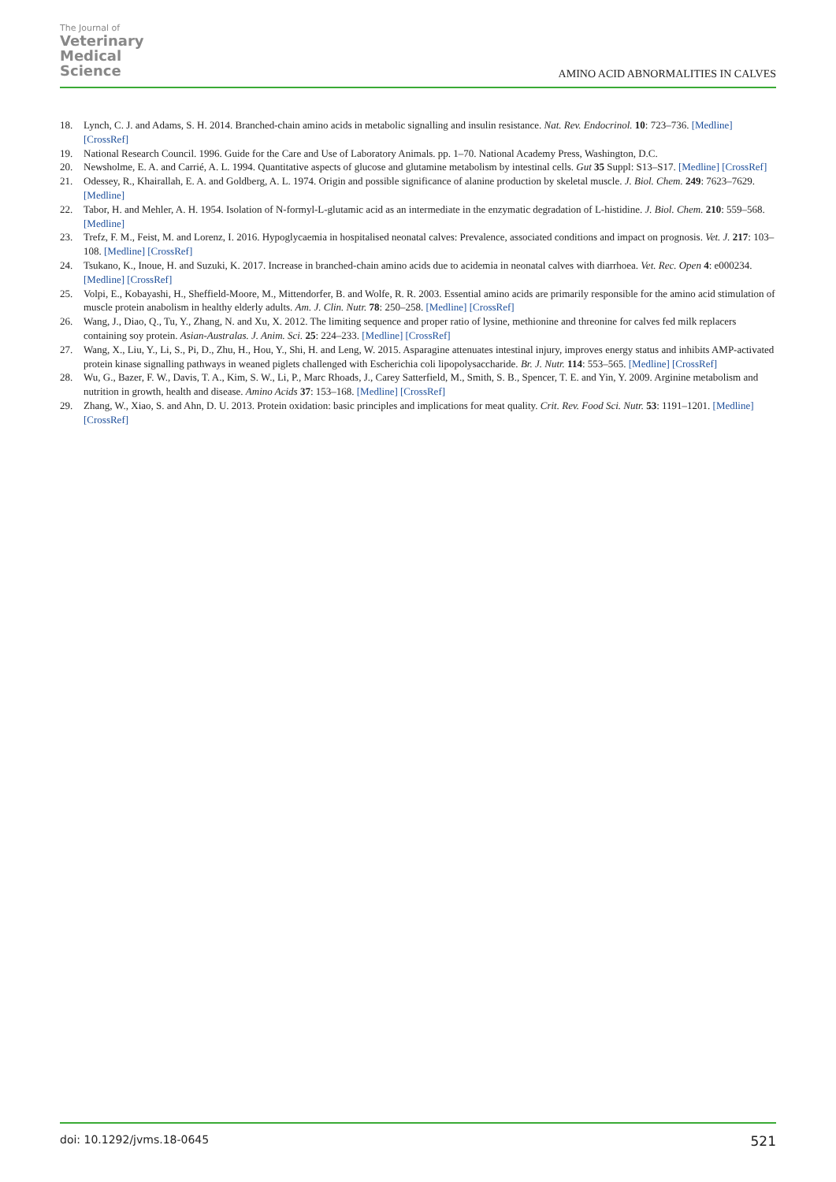The Journal of
Veterinary
Medical
Science
AMINO ACID ABNORMALITIES IN CALVES
18. Lynch, C. J. and Adams, S. H. 2014. Branched-chain amino acids in metabolic signalling and insulin resistance. Nat. Rev. Endocrinol. 10: 723–736. [Medline] [CrossRef]
19. National Research Council. 1996. Guide for the Care and Use of Laboratory Animals. pp. 1–70. National Academy Press, Washington, D.C.
20. Newsholme, E. A. and Carrié, A. L. 1994. Quantitative aspects of glucose and glutamine metabolism by intestinal cells. Gut 35 Suppl: S13–S17. [Medline] [CrossRef]
21. Odessey, R., Khairallah, E. A. and Goldberg, A. L. 1974. Origin and possible significance of alanine production by skeletal muscle. J. Biol. Chem. 249: 7623–7629. [Medline]
22. Tabor, H. and Mehler, A. H. 1954. Isolation of N-formyl-L-glutamic acid as an intermediate in the enzymatic degradation of L-histidine. J. Biol. Chem. 210: 559–568. [Medline]
23. Trefz, F. M., Feist, M. and Lorenz, I. 2016. Hypoglycaemia in hospitalised neonatal calves: Prevalence, associated conditions and impact on prognosis. Vet. J. 217: 103–108. [Medline] [CrossRef]
24. Tsukano, K., Inoue, H. and Suzuki, K. 2017. Increase in branched-chain amino acids due to acidemia in neonatal calves with diarrhoea. Vet. Rec. Open 4: e000234. [Medline] [CrossRef]
25. Volpi, E., Kobayashi, H., Sheffield-Moore, M., Mittendorfer, B. and Wolfe, R. R. 2003. Essential amino acids are primarily responsible for the amino acid stimulation of muscle protein anabolism in healthy elderly adults. Am. J. Clin. Nutr. 78: 250–258. [Medline] [CrossRef]
26. Wang, J., Diao, Q., Tu, Y., Zhang, N. and Xu, X. 2012. The limiting sequence and proper ratio of lysine, methionine and threonine for calves fed milk replacers containing soy protein. Asian-Australas. J. Anim. Sci. 25: 224–233. [Medline] [CrossRef]
27. Wang, X., Liu, Y., Li, S., Pi, D., Zhu, H., Hou, Y., Shi, H. and Leng, W. 2015. Asparagine attenuates intestinal injury, improves energy status and inhibits AMP-activated protein kinase signalling pathways in weaned piglets challenged with Escherichia coli lipopolysaccharide. Br. J. Nutr. 114: 553–565. [Medline] [CrossRef]
28. Wu, G., Bazer, F. W., Davis, T. A., Kim, S. W., Li, P., Marc Rhoads, J., Carey Satterfield, M., Smith, S. B., Spencer, T. E. and Yin, Y. 2009. Arginine metabolism and nutrition in growth, health and disease. Amino Acids 37: 153–168. [Medline] [CrossRef]
29. Zhang, W., Xiao, S. and Ahn, D. U. 2013. Protein oxidation: basic principles and implications for meat quality. Crit. Rev. Food Sci. Nutr. 53: 1191–1201. [Medline] [CrossRef]
doi: 10.1292/jvms.18-0645 521